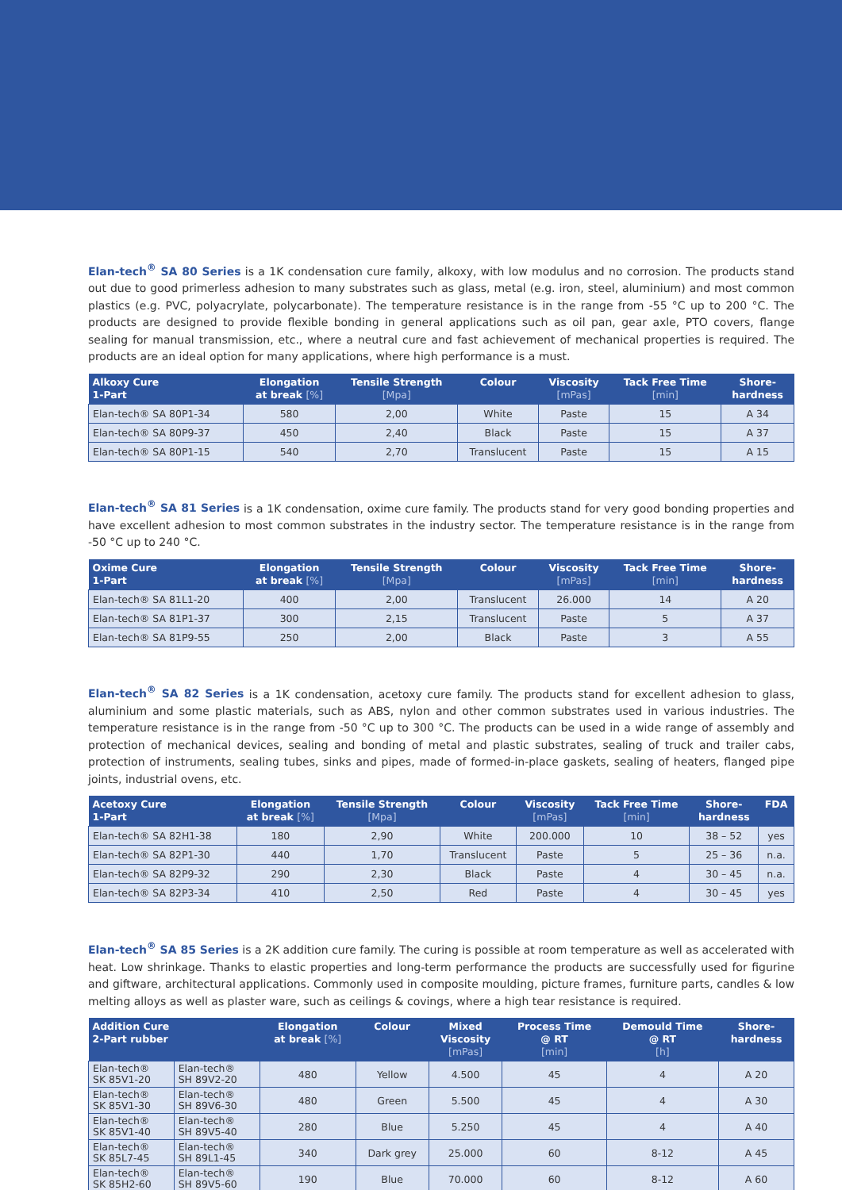Elan-tech<sup>®</sup> SA 80 Series is a 1K condensation cure family, alkoxy, with low modulus and no corrosion. The products stand out due to good primerless adhesion to many substrates such as glass, metal (e.g. iron, steel, aluminium) and most common plastics (e.g. PVC, polyacrylate, polycarbonate). The temperature resistance is in the range from -55 °C up to 200 °C. The products are designed to provide flexible bonding in general applications such as oil pan, gear axle, PTO covers, flange sealing for manual transmission, etc., where a neutral cure and fast achievement of mechanical properties is required. The products are an ideal option for many applications, where high performance is a must.
| Alkoxy Cure 1-Part | Elongation at break [%] | Tensile Strength [Mpa] | Colour | Viscosity [mPas] | Tack Free Time [min] | Shore- hardness |
| --- | --- | --- | --- | --- | --- | --- |
| Elan-tech® SA 80P1-34 | 580 | 2,00 | White | Paste | 15 | A 34 |
| Elan-tech® SA 80P9-37 | 450 | 2,40 | Black | Paste | 15 | A 37 |
| Elan-tech® SA 80P1-15 | 540 | 2,70 | Translucent | Paste | 15 | A 15 |
Elan-tech<sup>®</sup> SA 81 Series is a 1K condensation, oxime cure family. The products stand for very good bonding properties and have excellent adhesion to most common substrates in the industry sector. The temperature resistance is in the range from -50 °C up to 240 °C.
| Oxime Cure 1-Part | Elongation at break [%] | Tensile Strength [Mpa] | Colour | Viscosity [mPas] | Tack Free Time [min] | Shore- hardness |
| --- | --- | --- | --- | --- | --- | --- |
| Elan-tech® SA 81L1-20 | 400 | 2,00 | Translucent | 26.000 | 14 | A 20 |
| Elan-tech® SA 81P1-37 | 300 | 2,15 | Translucent | Paste | 5 | A 37 |
| Elan-tech® SA 81P9-55 | 250 | 2,00 | Black | Paste | 3 | A 55 |
Elan-tech<sup>®</sup> SA 82 Series is a 1K condensation, acetoxy cure family. The products stand for excellent adhesion to glass, aluminium and some plastic materials, such as ABS, nylon and other common substrates used in various industries. The temperature resistance is in the range from -50 °C up to 300 °C. The products can be used in a wide range of assembly and protection of mechanical devices, sealing and bonding of metal and plastic substrates, sealing of truck and trailer cabs, protection of instruments, sealing tubes, sinks and pipes, made of formed-in-place gaskets, sealing of heaters, flanged pipe joints, industrial ovens, etc.
| Acetoxy Cure 1-Part | Elongation at break [%] | Tensile Strength [Mpa] | Colour | Viscosity [mPas] | Tack Free Time [min] | Shore- hardness | FDA |
| --- | --- | --- | --- | --- | --- | --- | --- |
| Elan-tech® SA 82H1-38 | 180 | 2,90 | White | 200.000 | 10 | 38 – 52 | yes |
| Elan-tech® SA 82P1-30 | 440 | 1,70 | Translucent | Paste | 5 | 25 – 36 | n.a. |
| Elan-tech® SA 82P9-32 | 290 | 2,30 | Black | Paste | 4 | 30 – 45 | n.a. |
| Elan-tech® SA 82P3-34 | 410 | 2,50 | Red | Paste | 4 | 30 – 45 | yes |
Elan-tech<sup>®</sup> SA 85 Series is a 2K addition cure family. The curing is possible at room temperature as well as accelerated with heat. Low shrinkage. Thanks to elastic properties and long-term performance the products are successfully used for figurine and giftware, architectural applications. Commonly used in composite moulding, picture frames, furniture parts, candles & low melting alloys as well as plaster ware, such as ceilings & covings, where a high tear resistance is required.
| Addition Cure 2-Part rubber | | Elongation at break [%] | Colour | Mixed Viscosity [mPas] | Process Time @ RT [min] | Demould Time @ RT [h] | Shore- hardness |
| --- | --- | --- | --- | --- | --- | --- | --- |
| Elan-tech® SK 85V1-20 | Elan-tech® SH 89V2-20 | 480 | Yellow | 4.500 | 45 | 4 | A 20 |
| Elan-tech® SK 85V1-30 | Elan-tech® SH 89V6-30 | 480 | Green | 5.500 | 45 | 4 | A 30 |
| Elan-tech® SK 85V1-40 | Elan-tech® SH 89V5-40 | 280 | Blue | 5.250 | 45 | 4 | A 40 |
| Elan-tech® SK 85L7-45 | Elan-tech® SH 89L1-45 | 340 | Dark grey | 25.000 | 60 | 8-12 | A 45 |
| Elan-tech® SK 85H2-60 | Elan-tech® SH 89V5-60 | 190 | Blue | 70.000 | 60 | 8-12 | A 60 |